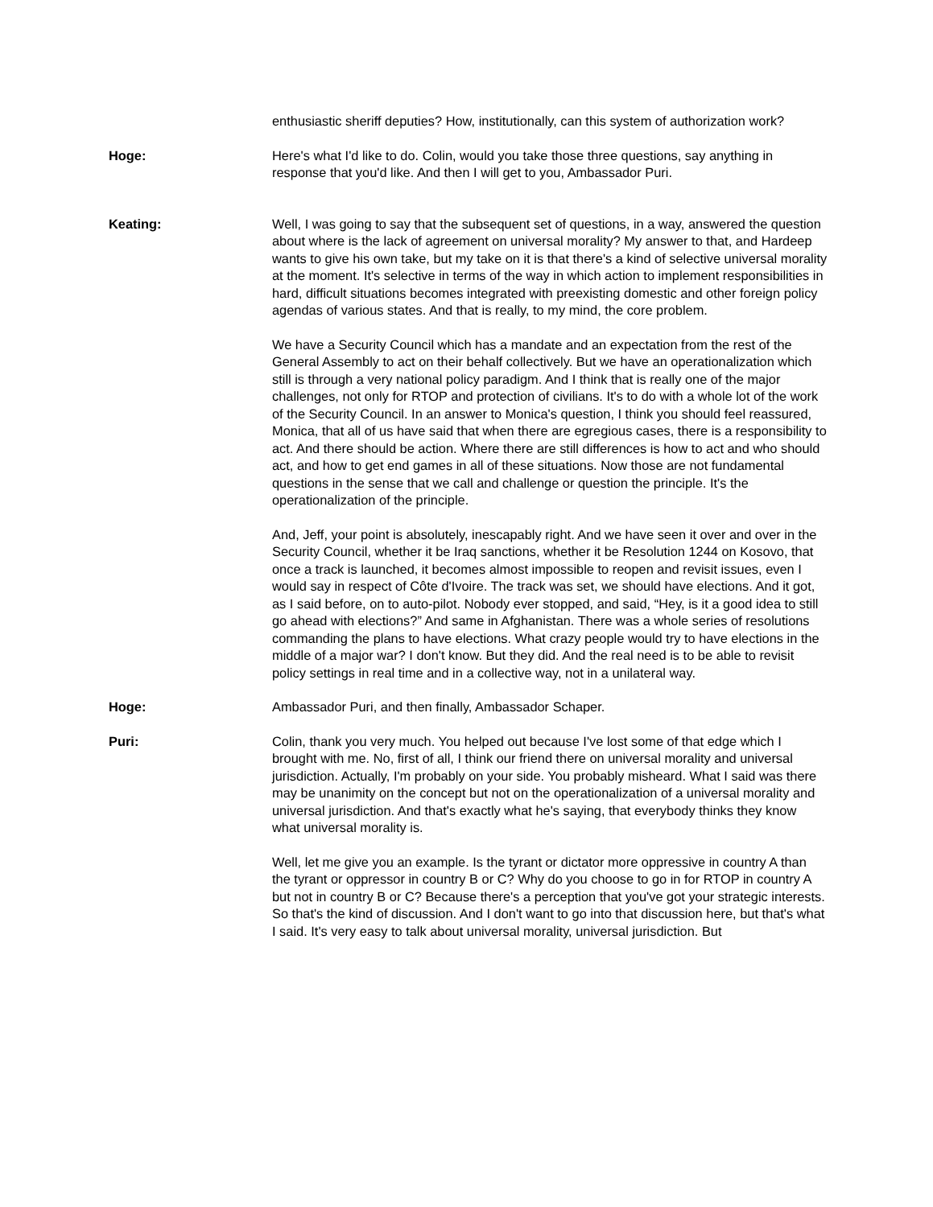enthusiastic sheriff deputies? How, institutionally, can this system of authorization work?
Hoge: Here's what I'd like to do. Colin, would you take those three questions, say anything in response that you'd like. And then I will get to you, Ambassador Puri.
Keating: Well, I was going to say that the subsequent set of questions, in a way, answered the question about where is the lack of agreement on universal morality? My answer to that, and Hardeep wants to give his own take, but my take on it is that there's a kind of selective universal morality at the moment. It's selective in terms of the way in which action to implement responsibilities in hard, difficult situations becomes integrated with preexisting domestic and other foreign policy agendas of various states. And that is really, to my mind, the core problem.
We have a Security Council which has a mandate and an expectation from the rest of the General Assembly to act on their behalf collectively. But we have an operationalization which still is through a very national policy paradigm. And I think that is really one of the major challenges, not only for RTOP and protection of civilians. It's to do with a whole lot of the work of the Security Council. In an answer to Monica's question, I think you should feel reassured, Monica, that all of us have said that when there are egregious cases, there is a responsibility to act. And there should be action. Where there are still differences is how to act and who should act, and how to get end games in all of these situations. Now those are not fundamental questions in the sense that we call and challenge or question the principle. It's the operationalization of the principle.
And, Jeff, your point is absolutely, inescapably right. And we have seen it over and over in the Security Council, whether it be Iraq sanctions, whether it be Resolution 1244 on Kosovo, that once a track is launched, it becomes almost impossible to reopen and revisit issues, even I would say in respect of Côte d'Ivoire. The track was set, we should have elections. And it got, as I said before, on to auto-pilot. Nobody ever stopped, and said, “Hey, is it a good idea to still go ahead with elections?” And same in Afghanistan. There was a whole series of resolutions commanding the plans to have elections. What crazy people would try to have elections in the middle of a major war? I don't know. But they did. And the real need is to be able to revisit policy settings in real time and in a collective way, not in a unilateral way.
Hoge: Ambassador Puri, and then finally, Ambassador Schaper.
Puri: Colin, thank you very much. You helped out because I've lost some of that edge which I brought with me. No, first of all, I think our friend there on universal morality and universal jurisdiction. Actually, I'm probably on your side. You probably misheard. What I said was there may be unanimity on the concept but not on the operationalization of a universal morality and universal jurisdiction. And that's exactly what he's saying, that everybody thinks they know what universal morality is.
Well, let me give you an example. Is the tyrant or dictator more oppressive in country A than the tyrant or oppressor in country B or C? Why do you choose to go in for RTOP in country A but not in country B or C? Because there's a perception that you've got your strategic interests. So that's the kind of discussion. And I don't want to go into that discussion here, but that's what I said. It's very easy to talk about universal morality, universal jurisdiction. But